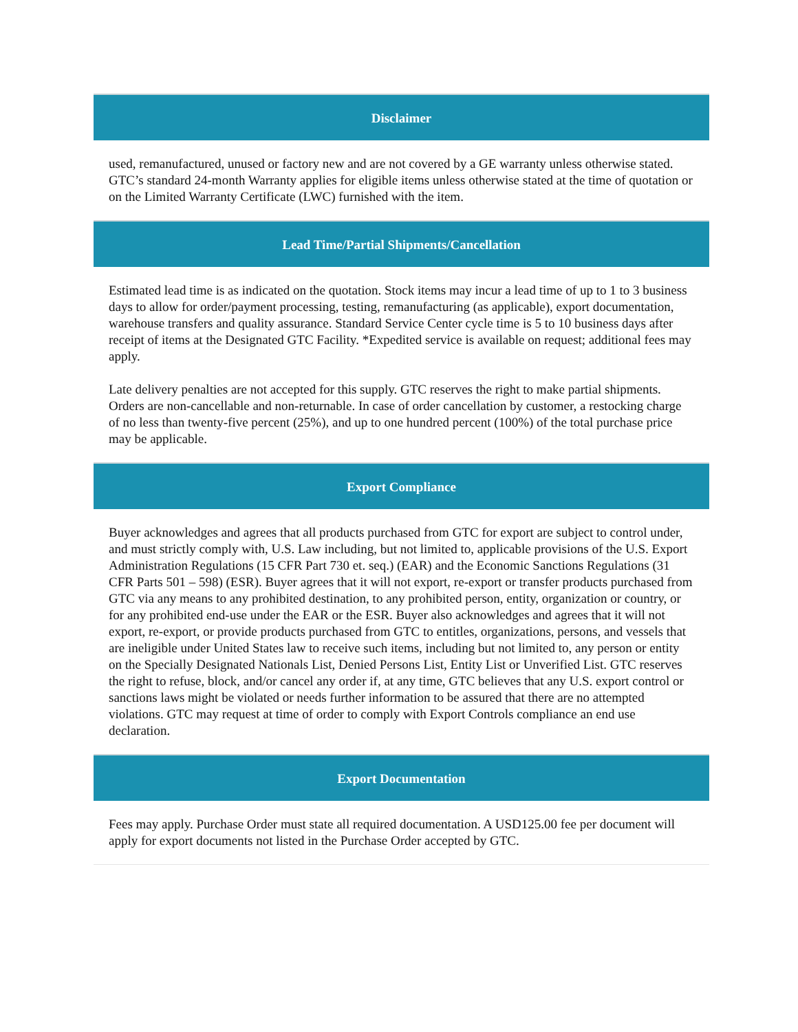Disclaimer
used, remanufactured, unused or factory new and are not covered by a GE warranty unless otherwise stated. GTC’s standard 24-month Warranty applies for eligible items unless otherwise stated at the time of quotation or on the Limited Warranty Certificate (LWC) furnished with the item.
Lead Time/Partial Shipments/Cancellation
Estimated lead time is as indicated on the quotation. Stock items may incur a lead time of up to 1 to 3 business days to allow for order/payment processing, testing, remanufacturing (as applicable), export documentation, warehouse transfers and quality assurance. Standard Service Center cycle time is 5 to 10 business days after receipt of items at the Designated GTC Facility. *Expedited service is available on request; additional fees may apply.
Late delivery penalties are not accepted for this supply. GTC reserves the right to make partial shipments. Orders are non-cancellable and non-returnable. In case of order cancellation by customer, a restocking charge of no less than twenty-five percent (25%), and up to one hundred percent (100%) of the total purchase price may be applicable.
Export Compliance
Buyer acknowledges and agrees that all products purchased from GTC for export are subject to control under, and must strictly comply with, U.S. Law including, but not limited to, applicable provisions of the U.S. Export Administration Regulations (15 CFR Part 730 et. seq.) (EAR) and the Economic Sanctions Regulations (31 CFR Parts 501 – 598) (ESR). Buyer agrees that it will not export, re-export or transfer products purchased from GTC via any means to any prohibited destination, to any prohibited person, entity, organization or country, or for any prohibited end-use under the EAR or the ESR. Buyer also acknowledges and agrees that it will not export, re-export, or provide products purchased from GTC to entitles, organizations, persons, and vessels that are ineligible under United States law to receive such items, including but not limited to, any person or entity on the Specially Designated Nationals List, Denied Persons List, Entity List or Unverified List. GTC reserves the right to refuse, block, and/or cancel any order if, at any time, GTC believes that any U.S. export control or sanctions laws might be violated or needs further information to be assured that there are no attempted violations. GTC may request at time of order to comply with Export Controls compliance an end use declaration.
Export Documentation
Fees may apply. Purchase Order must state all required documentation. A USD125.00 fee per document will apply for export documents not listed in the Purchase Order accepted by GTC.